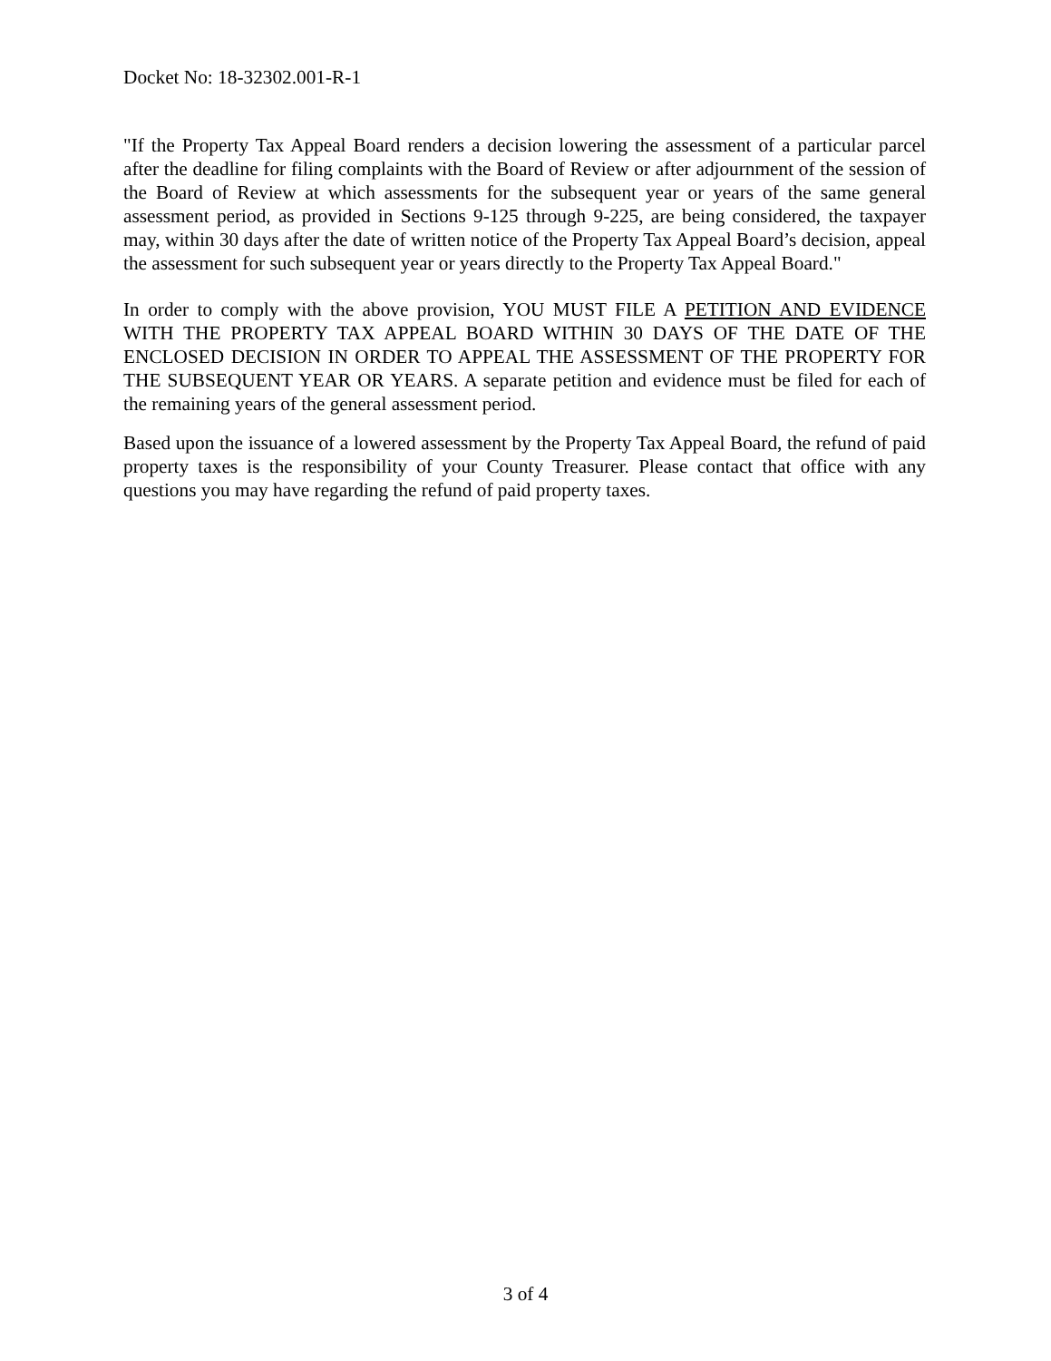Docket No: 18-32302.001-R-1
"If the Property Tax Appeal Board renders a decision lowering the assessment of a particular parcel after the deadline for filing complaints with the Board of Review or after adjournment of the session of the Board of Review at which assessments for the subsequent year or years of the same general assessment period, as provided in Sections 9-125 through 9-225, are being considered, the taxpayer may, within 30 days after the date of written notice of the Property Tax Appeal Board’s decision, appeal the assessment for such subsequent year or years directly to the Property Tax Appeal Board."
In order to comply with the above provision, YOU MUST FILE A PETITION AND EVIDENCE WITH THE PROPERTY TAX APPEAL BOARD WITHIN 30 DAYS OF THE DATE OF THE ENCLOSED DECISION IN ORDER TO APPEAL THE ASSESSMENT OF THE PROPERTY FOR THE SUBSEQUENT YEAR OR YEARS. A separate petition and evidence must be filed for each of the remaining years of the general assessment period.
Based upon the issuance of a lowered assessment by the Property Tax Appeal Board, the refund of paid property taxes is the responsibility of your County Treasurer. Please contact that office with any questions you may have regarding the refund of paid property taxes.
3 of 4